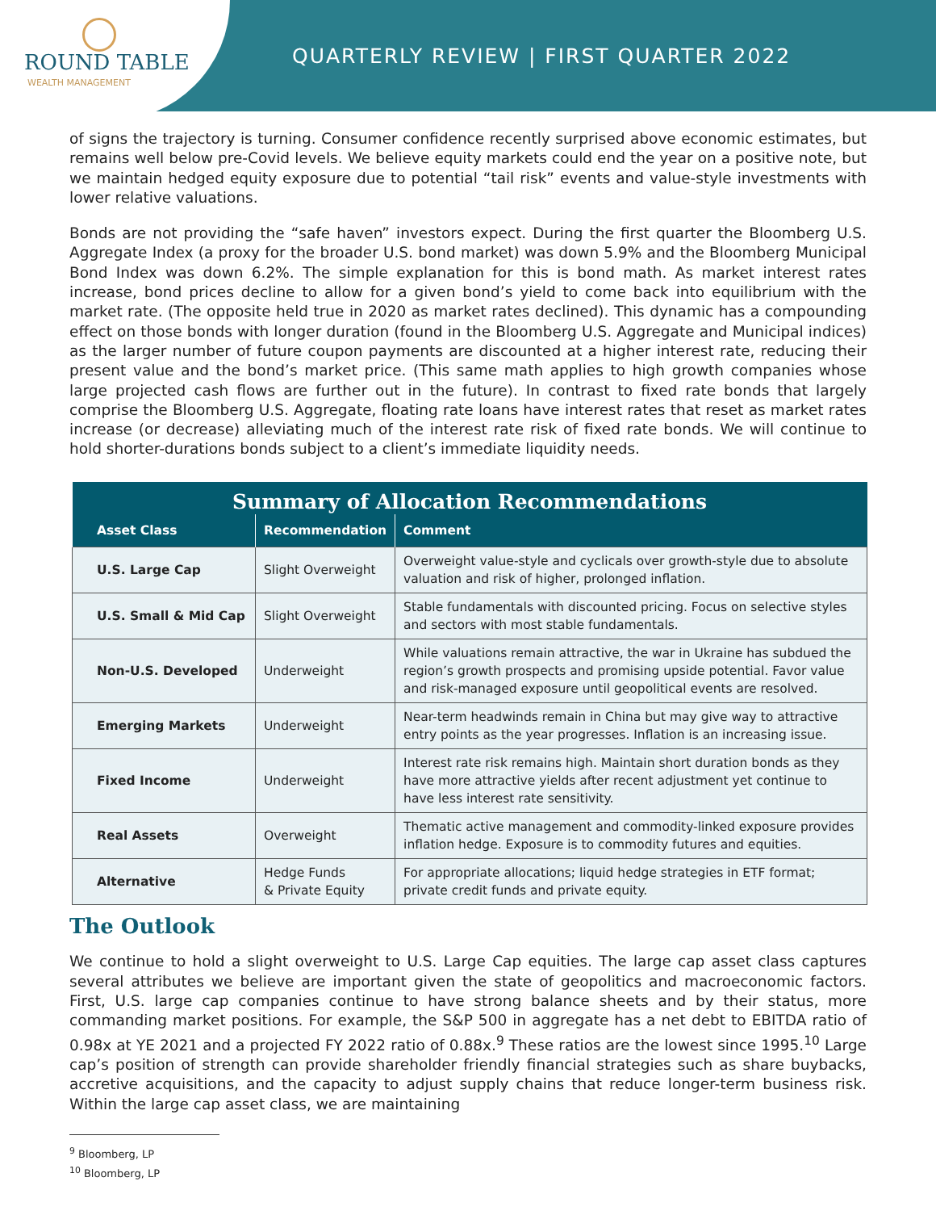ROUND TABLE
WEALTH MANAGEMENT
QUARTERLY REVIEW | FIRST QUARTER 2022
of signs the trajectory is turning. Consumer confidence recently surprised above economic estimates, but remains well below pre-Covid levels. We believe equity markets could end the year on a positive note, but we maintain hedged equity exposure due to potential “tail risk” events and value-style investments with lower relative valuations.
Bonds are not providing the “safe haven” investors expect. During the first quarter the Bloomberg U.S. Aggregate Index (a proxy for the broader U.S. bond market) was down 5.9% and the Bloomberg Municipal Bond Index was down 6.2%. The simple explanation for this is bond math. As market interest rates increase, bond prices decline to allow for a given bond’s yield to come back into equilibrium with the market rate. (The opposite held true in 2020 as market rates declined). This dynamic has a compounding effect on those bonds with longer duration (found in the Bloomberg U.S. Aggregate and Municipal indices) as the larger number of future coupon payments are discounted at a higher interest rate, reducing their present value and the bond’s market price. (This same math applies to high growth companies whose large projected cash flows are further out in the future). In contrast to fixed rate bonds that largely comprise the Bloomberg U.S. Aggregate, floating rate loans have interest rates that reset as market rates increase (or decrease) alleviating much of the interest rate risk of fixed rate bonds. We will continue to hold shorter-durations bonds subject to a client’s immediate liquidity needs.
| Summary of Allocation Recommendations | | |
| Asset Class | Recommendation | Comment |
| U.S. Large Cap | Slight Overweight | Overweight value-style and cyclicals over growth-style due to absolute valuation and risk of higher, prolonged inflation. |
| U.S. Small & Mid Cap | Slight Overweight | Stable fundamentals with discounted pricing. Focus on selective styles and sectors with most stable fundamentals. |
| Non-U.S. Developed | Underweight | While valuations remain attractive, the war in Ukraine has subdued the region’s growth prospects and promising upside potential. Favor value and risk-managed exposure until geopolitical events are resolved. |
| Emerging Markets | Underweight | Near-term headwinds remain in China but may give way to attractive entry points as the year progresses. Inflation is an increasing issue. |
| Fixed Income | Underweight | Interest rate risk remains high. Maintain short duration bonds as they have more attractive yields after recent adjustment yet continue to have less interest rate sensitivity. |
| Real Assets | Overweight | Thematic active management and commodity-linked exposure provides inflation hedge. Exposure is to commodity futures and equities. |
| Alternative | Hedge Funds & Private Equity | For appropriate allocations; liquid hedge strategies in ETF format; private credit funds and private equity. |
The Outlook
We continue to hold a slight overweight to U.S. Large Cap equities. The large cap asset class captures several attributes we believe are important given the state of geopolitics and macroeconomic factors. First, U.S. large cap companies continue to have strong balance sheets and by their status, more commanding market positions. For example, the S&P 500 in aggregate has a net debt to EBITDA ratio of 0.98x at YE 2021 and a projected FY 2022 ratio of 0.88x.<sup>9</sup> These ratios are the lowest since 1995.<sup>10</sup> Large cap’s position of strength can provide shareholder friendly financial strategies such as share buybacks, accretive acquisitions, and the capacity to adjust supply chains that reduce longer-term business risk. Within the large cap asset class, we are maintaining
<sup>9</sup> Bloomberg, LP
<sup>10</sup> Bloomberg, LP